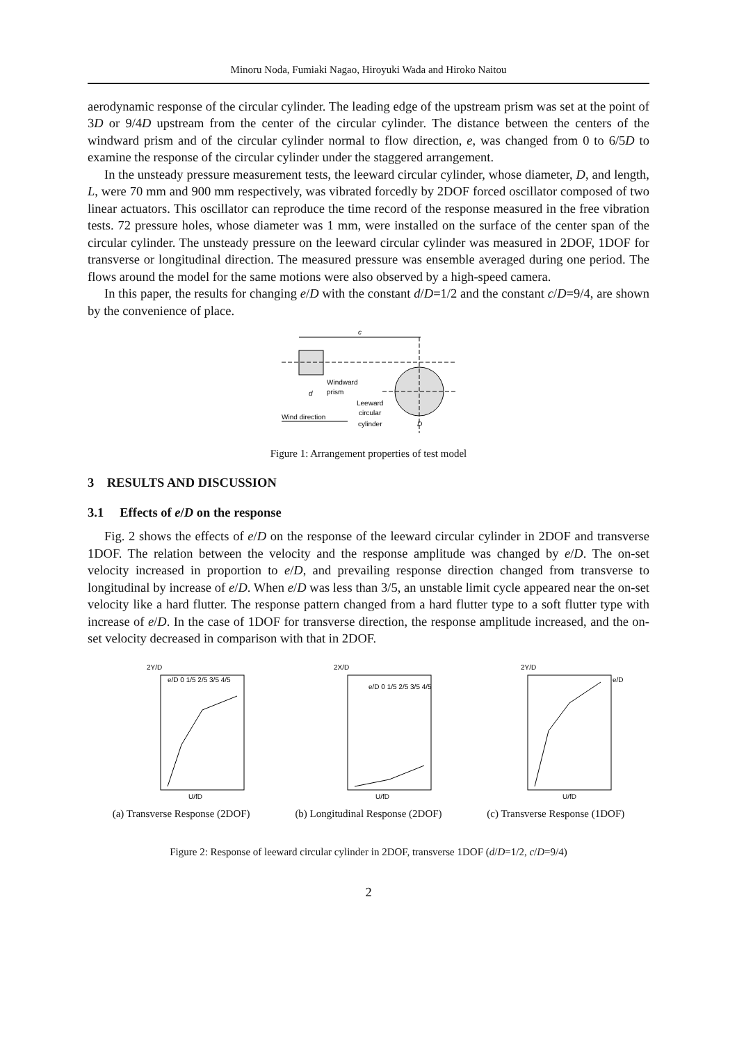Minoru Noda, Fumiaki Nagao, Hiroyuki Wada and Hiroko Naitou
aerodynamic response of the circular cylinder. The leading edge of the upstream prism was set at the point of 3D or 9/4D upstream from the center of the circular cylinder. The distance between the centers of the windward prism and of the circular cylinder normal to flow direction, e, was changed from 0 to 6/5D to examine the response of the circular cylinder under the staggered arrangement.
In the unsteady pressure measurement tests, the leeward circular cylinder, whose diameter, D, and length, L, were 70 mm and 900 mm respectively, was vibrated forcedly by 2DOF forced oscillator composed of two linear actuators. This oscillator can reproduce the time record of the response measured in the free vibration tests. 72 pressure holes, whose diameter was 1 mm, were installed on the surface of the center span of the circular cylinder. The unsteady pressure on the leeward circular cylinder was measured in 2DOF, 1DOF for transverse or longitudinal direction. The measured pressure was ensemble averaged during one period. The flows around the model for the same motions were also observed by a high-speed camera.
In this paper, the results for changing e/D with the constant d/D=1/2 and the constant c/D=9/4, are shown by the convenience of place.
c
Windward
prism
d
Leeward
circular
cylinder
Wind direction
D
Figure 1: Arrangement properties of test model
3 RESULTS AND DISCUSSION
3.1 Effects of e/D on the response
Fig. 2 shows the effects of e/D on the response of the leeward circular cylinder in 2DOF and transverse 1DOF. The relation between the velocity and the response amplitude was changed by e/D. The on-set velocity increased in proportion to e/D, and prevailing response direction changed from transverse to longitudinal by increase of e/D. When e/D was less than 3/5, an unstable limit cycle appeared near the on-set velocity like a hard flutter. The response pattern changed from a hard flutter type to a soft flutter type with increase of e/D. In the case of 1DOF for transverse direction, the response amplitude increased, and the on-set velocity decreased in comparison with that in 2DOF.
2Y/D
e/D 0 1/5 2/5 3/5 4/5
U/fD
(a) Transverse Response (2DOF)
2X/D
e/D 0 1/5 2/5 3/5 4/5
U/fD
(b) Longitudinal Response (2DOF)
2Y/D
e/D
U/fD
(c) Transverse Response (1DOF)
Figure 2: Response of leeward circular cylinder in 2DOF, transverse 1DOF (d/D=1/2, c/D=9/4)
2